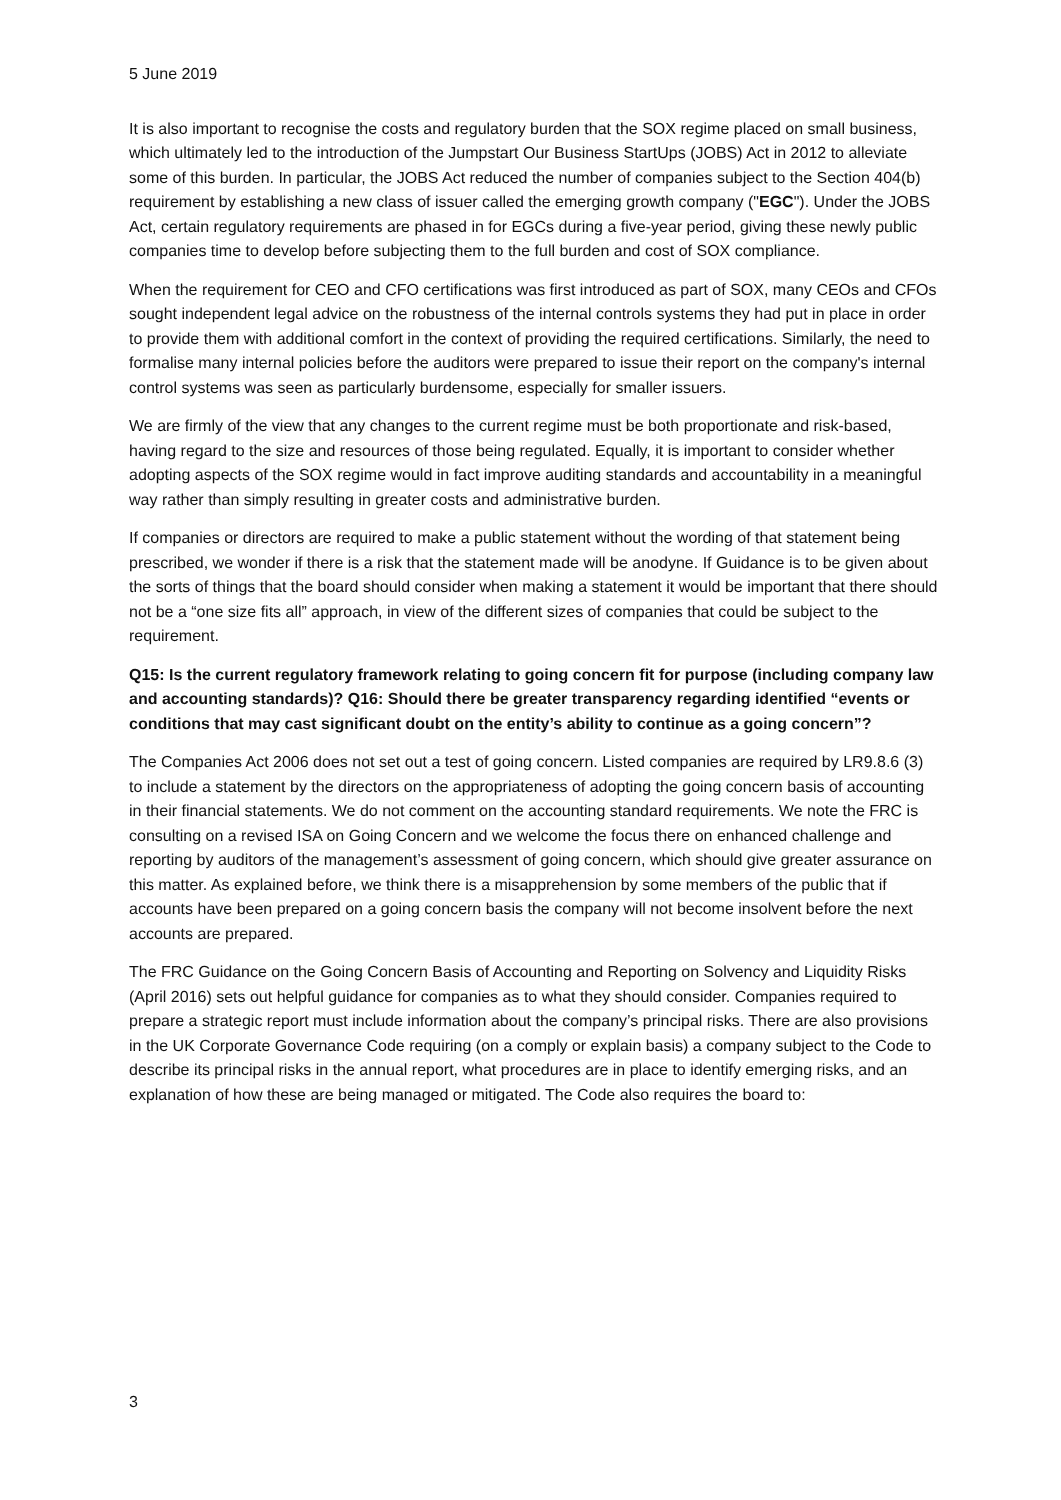5 June 2019
It is also important to recognise the costs and regulatory burden that the SOX regime placed on small business, which ultimately led to the introduction of the Jumpstart Our Business StartUps (JOBS) Act in 2012 to alleviate some of this burden. In particular, the JOBS Act reduced the number of companies subject to the Section 404(b) requirement by establishing a new class of issuer called the emerging growth company ("EGC"). Under the JOBS Act, certain regulatory requirements are phased in for EGCs during a five-year period, giving these newly public companies time to develop before subjecting them to the full burden and cost of SOX compliance.
When the requirement for CEO and CFO certifications was first introduced as part of SOX, many CEOs and CFOs sought independent legal advice on the robustness of the internal controls systems they had put in place in order to provide them with additional comfort in the context of providing the required certifications. Similarly, the need to formalise many internal policies before the auditors were prepared to issue their report on the company's internal control systems was seen as particularly burdensome, especially for smaller issuers.
We are firmly of the view that any changes to the current regime must be both proportionate and risk-based, having regard to the size and resources of those being regulated. Equally, it is important to consider whether adopting aspects of the SOX regime would in fact improve auditing standards and accountability in a meaningful way rather than simply resulting in greater costs and administrative burden.
If companies or directors are required to make a public statement without the wording of that statement being prescribed, we wonder if there is a risk that the statement made will be anodyne. If Guidance is to be given about the sorts of things that the board should consider when making a statement it would be important that there should not be a “one size fits all” approach, in view of the different sizes of companies that could be subject to the requirement.
Q15: Is the current regulatory framework relating to going concern fit for purpose (including company law and accounting standards)? Q16: Should there be greater transparency regarding identified “events or conditions that may cast significant doubt on the entity’s ability to continue as a going concern”?
The Companies Act 2006 does not set out a test of going concern. Listed companies are required by LR9.8.6 (3) to include a statement by the directors on the appropriateness of adopting the going concern basis of accounting in their financial statements. We do not comment on the accounting standard requirements. We note the FRC is consulting on a revised ISA on Going Concern and we welcome the focus there on enhanced challenge and reporting by auditors of the management’s assessment of going concern, which should give greater assurance on this matter. As explained before, we think there is a misapprehension by some members of the public that if accounts have been prepared on a going concern basis the company will not become insolvent before the next accounts are prepared.
The FRC Guidance on the Going Concern Basis of Accounting and Reporting on Solvency and Liquidity Risks (April 2016) sets out helpful guidance for companies as to what they should consider. Companies required to prepare a strategic report must include information about the company’s principal risks. There are also provisions in the UK Corporate Governance Code requiring (on a comply or explain basis) a company subject to the Code to describe its principal risks in the annual report, what procedures are in place to identify emerging risks, and an explanation of how these are being managed or mitigated. The Code also requires the board to:
3